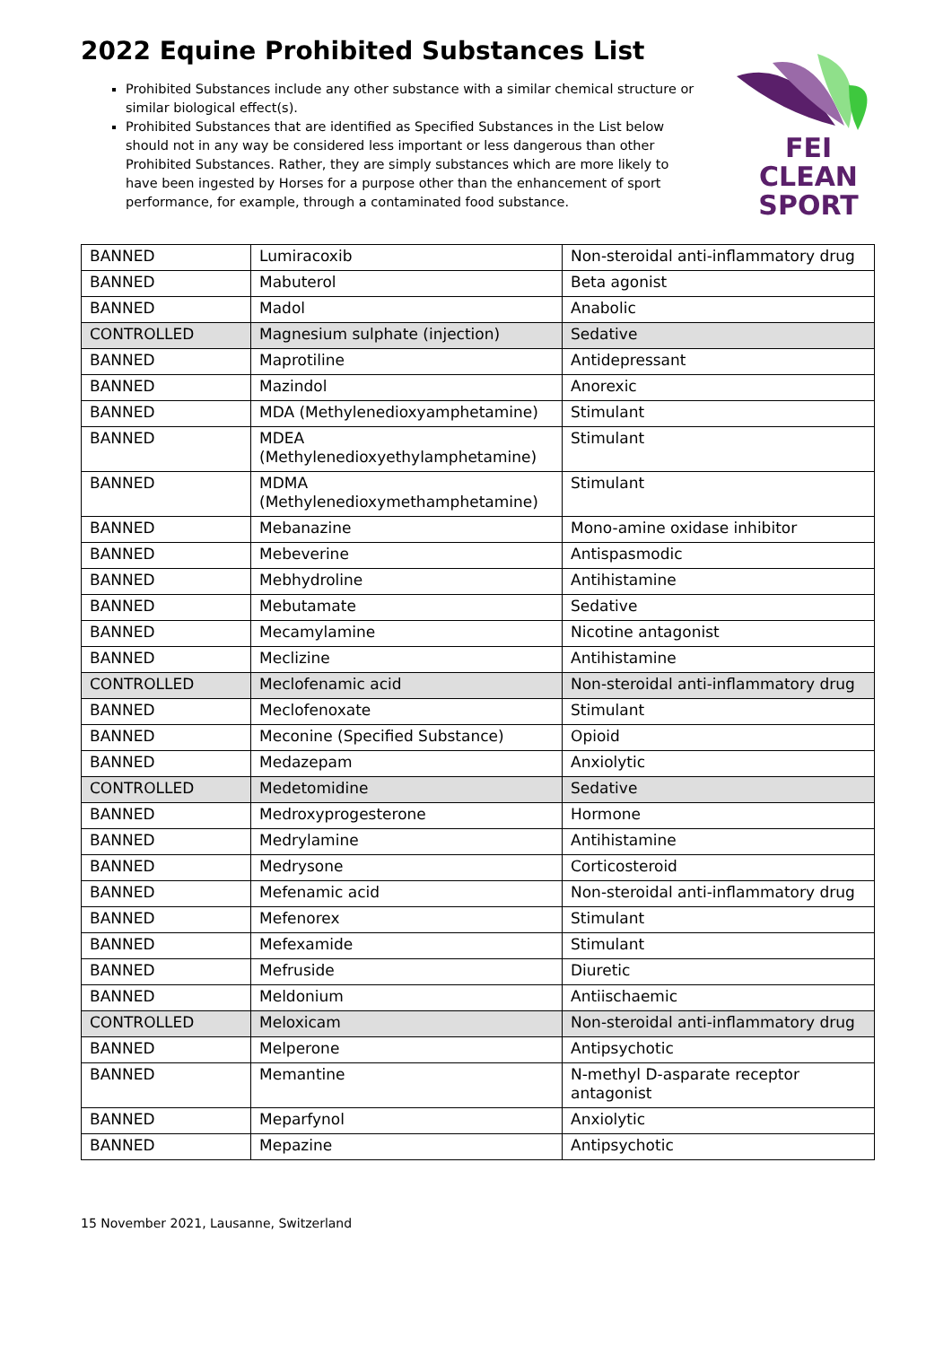2022 Equine Prohibited Substances List
FEI
CLEAN
SPORT
Prohibited Substances include any other substance with a similar chemical structure or similar biological effect(s).
Prohibited Substances that are identified as Specified Substances in the List below should not in any way be considered less important or less dangerous than other Prohibited Substances. Rather, they are simply substances which are more likely to have been ingested by Horses for a purpose other than the enhancement of sport performance, for example, through a contaminated food substance.
| BANNED | Lumiracoxib | Non-steroidal anti-inflammatory drug |
| BANNED | Mabuterol | Beta agonist |
| BANNED | Madol | Anabolic |
| CONTROLLED | Magnesium sulphate (injection) | Sedative |
| BANNED | Maprotiline | Antidepressant |
| BANNED | Mazindol | Anorexic |
| BANNED | MDA (Methylenedioxyamphetamine) | Stimulant |
| BANNED | MDEA (Methylenedioxyethylamphetamine) | Stimulant |
| BANNED | MDMA (Methylenedioxymethamphetamine) | Stimulant |
| BANNED | Mebanazine | Mono-amine oxidase inhibitor |
| BANNED | Mebeverine | Antispasmodic |
| BANNED | Mebhydroline | Antihistamine |
| BANNED | Mebutamate | Sedative |
| BANNED | Mecamylamine | Nicotine antagonist |
| BANNED | Meclizine | Antihistamine |
| CONTROLLED | Meclofenamic acid | Non-steroidal anti-inflammatory drug |
| BANNED | Meclofenoxate | Stimulant |
| BANNED | Meconine (Specified Substance) | Opioid |
| BANNED | Medazepam | Anxiolytic |
| CONTROLLED | Medetomidine | Sedative |
| BANNED | Medroxyprogesterone | Hormone |
| BANNED | Medrylamine | Antihistamine |
| BANNED | Medrysone | Corticosteroid |
| BANNED | Mefenamic acid | Non-steroidal anti-inflammatory drug |
| BANNED | Mefenorex | Stimulant |
| BANNED | Mefexamide | Stimulant |
| BANNED | Mefruside | Diuretic |
| BANNED | Meldonium | Antiischaemic |
| CONTROLLED | Meloxicam | Non-steroidal anti-inflammatory drug |
| BANNED | Melperone | Antipsychotic |
| BANNED | Memantine | N-methyl D-asparate receptor antagonist |
| BANNED | Meparfynol | Anxiolytic |
| BANNED | Mepazine | Antipsychotic |
15 November 2021, Lausanne, Switzerland